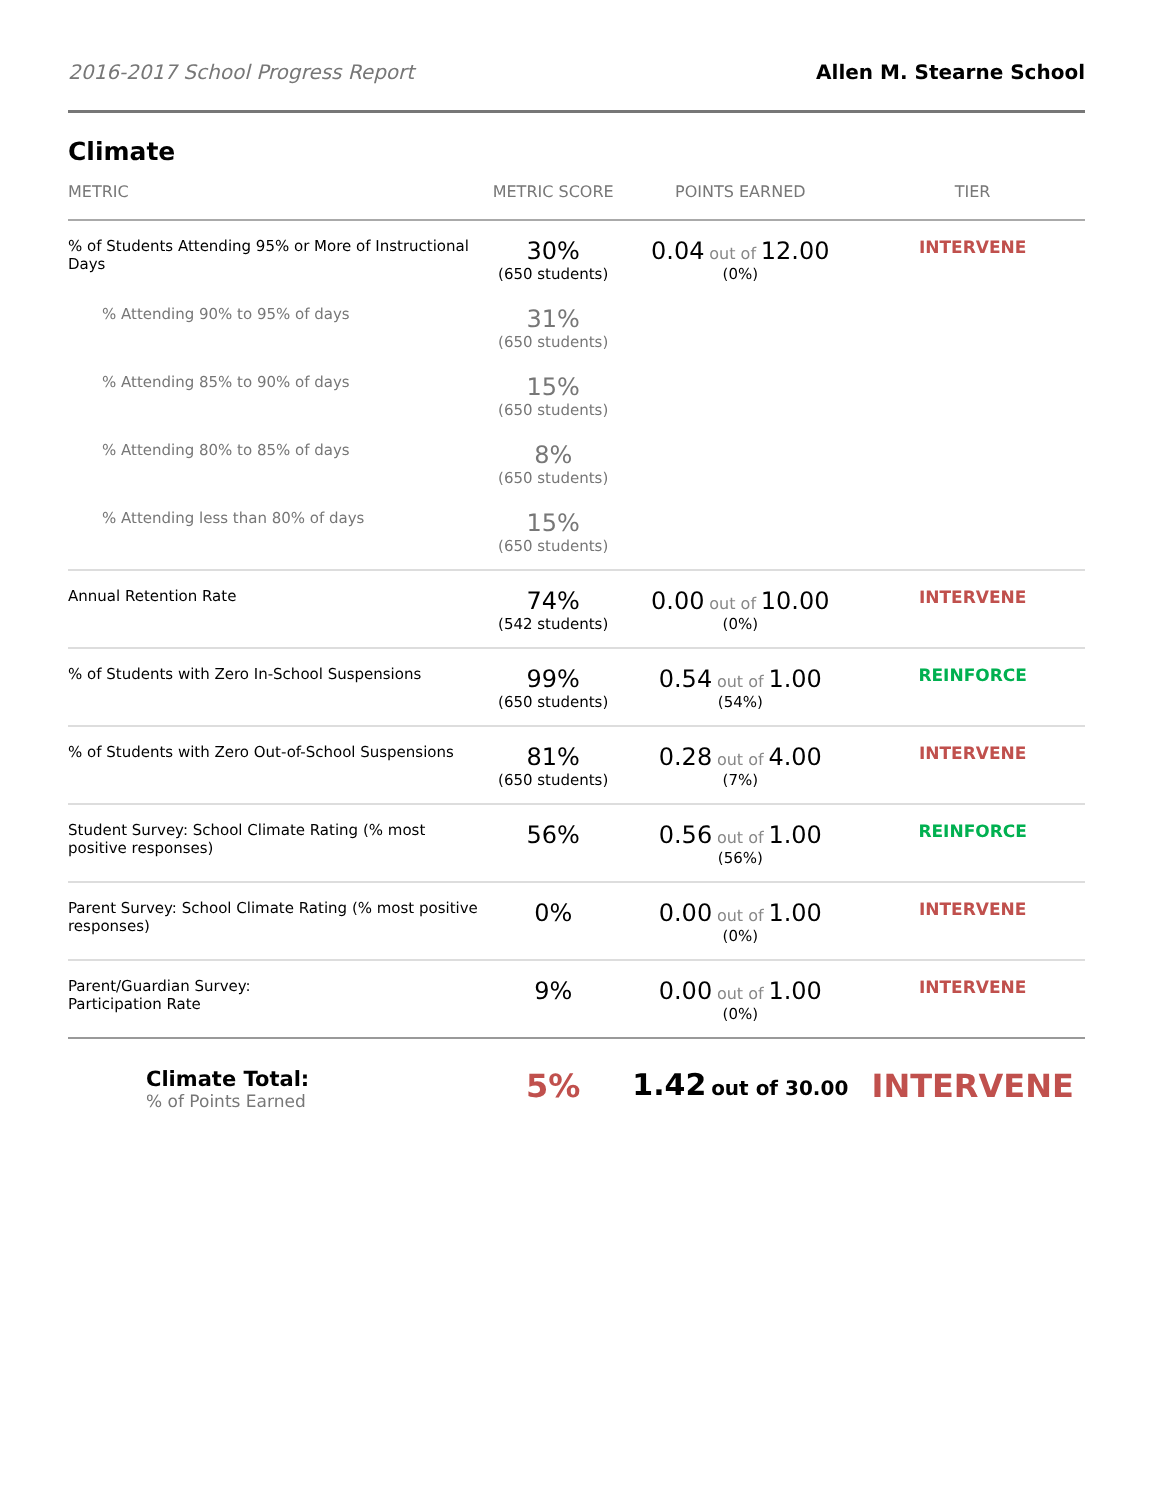2016-2017 School Progress Report Allen M. Stearne School
Climate
| METRIC | METRIC SCORE | POINTS EARNED | TIER |
| --- | --- | --- | --- |
| % of Students Attending 95% or More of Instructional Days | 30% (650 students) | 0.04 out of 12.00 (0%) | INTERVENE |
| % Attending 90% to 95% of days | 31% (650 students) | | |
| % Attending 85% to 90% of days | 15% (650 students) | | |
| % Attending 80% to 85% of days | 8% (650 students) | | |
| % Attending less than 80% of days | 15% (650 students) | | |
| Annual Retention Rate | 74% (542 students) | 0.00 out of 10.00 (0%) | INTERVENE |
| % of Students with Zero In-School Suspensions | 99% (650 students) | 0.54 out of 1.00 (54%) | REINFORCE |
| % of Students with Zero Out-of-School Suspensions | 81% (650 students) | 0.28 out of 4.00 (7%) | INTERVENE |
| Student Survey: School Climate Rating (% most positive responses) | 56% | 0.56 out of 1.00 (56%) | REINFORCE |
| Parent Survey: School Climate Rating (% most positive responses) | 0% | 0.00 out of 1.00 (0%) | INTERVENE |
| Parent/Guardian Survey: Participation Rate | 9% | 0.00 out of 1.00 (0%) | INTERVENE |
| Climate Total: % of Points Earned | 5% | 1.42 out of 30.00 | INTERVENE |